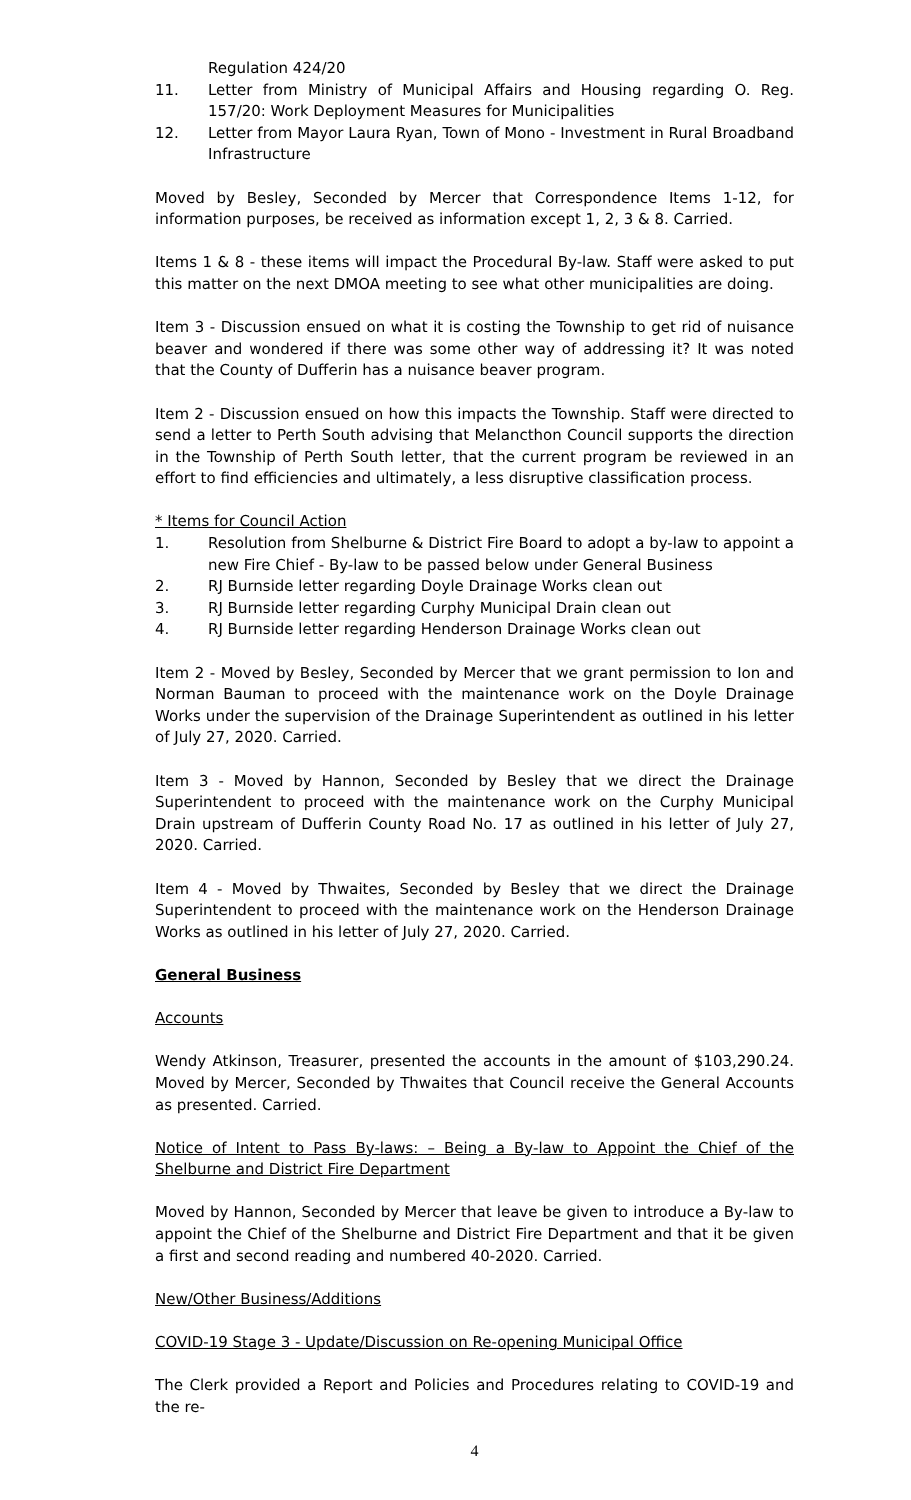Regulation 424/20
11. Letter from Ministry of Municipal Affairs and Housing regarding O. Reg. 157/20: Work Deployment Measures for Municipalities
12. Letter from Mayor Laura Ryan, Town of Mono - Investment in Rural Broadband Infrastructure
Moved by Besley, Seconded by Mercer that Correspondence Items 1-12, for information purposes, be received as information except 1, 2, 3 & 8. Carried.
Items 1 & 8 - these items will impact the Procedural By-law. Staff were asked to put this matter on the next DMOA meeting to see what other municipalities are doing.
Item 3 - Discussion ensued on what it is costing the Township to get rid of nuisance beaver and wondered if there was some other way of addressing it? It was noted that the County of Dufferin has a nuisance beaver program.
Item 2 - Discussion ensued on how this impacts the Township. Staff were directed to send a letter to Perth South advising that Melancthon Council supports the direction in the Township of Perth South letter, that the current program be reviewed in an effort to find efficiencies and ultimately, a less disruptive classification process.
* Items for Council Action
1. Resolution from Shelburne & District Fire Board to adopt a by-law to appoint a new Fire Chief - By-law to be passed below under General Business
2. RJ Burnside letter regarding Doyle Drainage Works clean out
3. RJ Burnside letter regarding Curphy Municipal Drain clean out
4. RJ Burnside letter regarding Henderson Drainage Works clean out
Item 2 - Moved by Besley, Seconded by Mercer that we grant permission to Ion and Norman Bauman to proceed with the maintenance work on the Doyle Drainage Works under the supervision of the Drainage Superintendent as outlined in his letter of July 27, 2020. Carried.
Item 3 - Moved by Hannon, Seconded by Besley that we direct the Drainage Superintendent to proceed with the maintenance work on the Curphy Municipal Drain upstream of Dufferin County Road No. 17 as outlined in his letter of July 27, 2020. Carried.
Item 4 - Moved by Thwaites, Seconded by Besley that we direct the Drainage Superintendent to proceed with the maintenance work on the Henderson Drainage Works as outlined in his letter of July 27, 2020. Carried.
General Business
Accounts
Wendy Atkinson, Treasurer, presented the accounts in the amount of $103,290.24. Moved by Mercer, Seconded by Thwaites that Council receive the General Accounts as presented. Carried.
Notice of Intent to Pass By-laws: – Being a By-law to Appoint the Chief of the Shelburne and District Fire Department
Moved by Hannon, Seconded by Mercer that leave be given to introduce a By-law to appoint the Chief of the Shelburne and District Fire Department and that it be given a first and second reading and numbered 40-2020. Carried.
New/Other Business/Additions
COVID-19 Stage 3 - Update/Discussion on Re-opening Municipal Office
The Clerk provided a Report and Policies and Procedures relating to COVID-19 and the re-
4